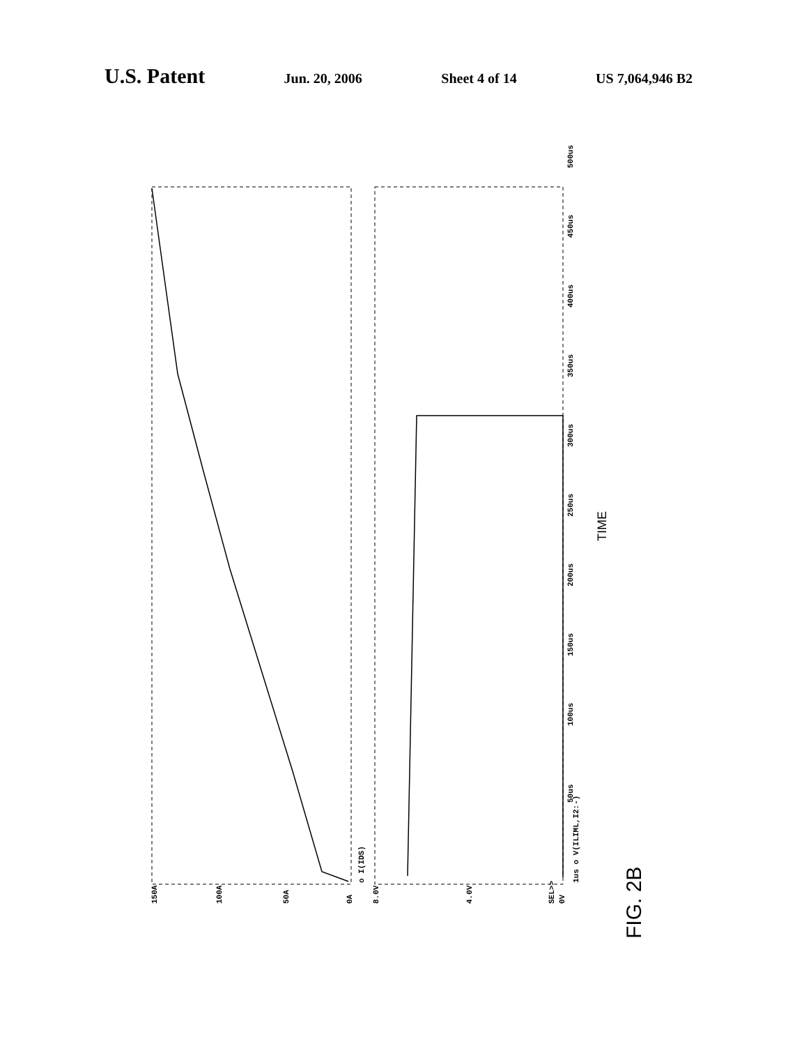U.S. Patent
Jun. 20, 2006 Sheet 4 of 14 US 7,064,946 B2
150A
100A
50A
0A
8.0V
4.0V
SEL>>
0V
o I(IDS)
1us o V(ILIML,I2:-)
50us
100us
150us
200us
250us
300us
350us
400us
450us
500us
TIME
FIG. 2B